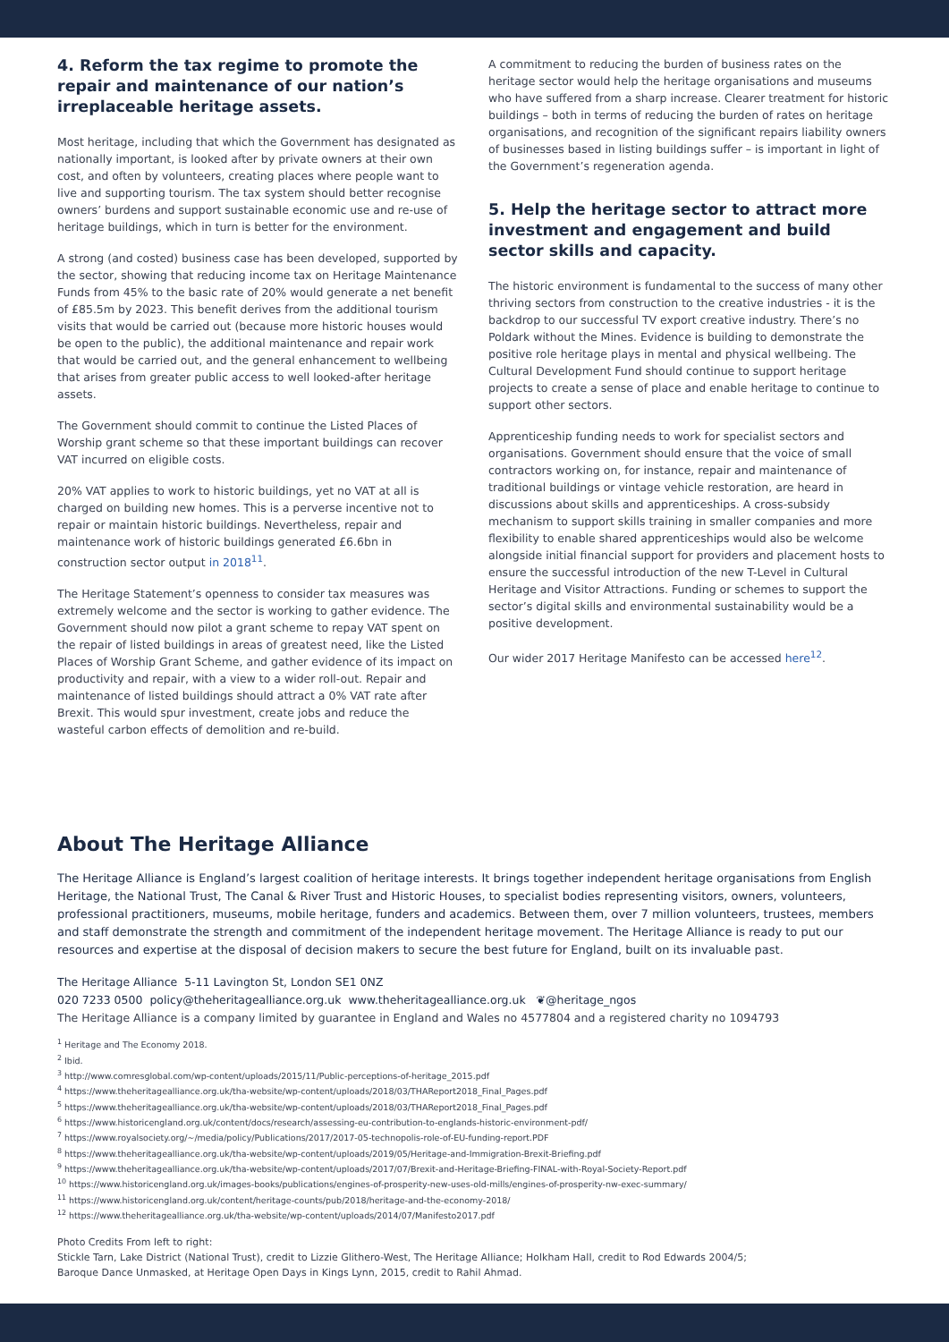4. Reform the tax regime to promote the repair and maintenance of our nation’s irreplaceable heritage assets.
Most heritage, including that which the Government has designated as nationally important, is looked after by private owners at their own cost, and often by volunteers, creating places where people want to live and supporting tourism. The tax system should better recognise owners’ burdens and support sustainable economic use and re-use of heritage buildings, which in turn is better for the environment.
A strong (and costed) business case has been developed, supported by the sector, showing that reducing income tax on Heritage Maintenance Funds from 45% to the basic rate of 20% would generate a net benefit of £85.5m by 2023. This benefit derives from the additional tourism visits that would be carried out (because more historic houses would be open to the public), the additional maintenance and repair work that would be carried out, and the general enhancement to wellbeing that arises from greater public access to well looked-after heritage assets.
The Government should commit to continue the Listed Places of Worship grant scheme so that these important buildings can recover VAT incurred on eligible costs.
20% VAT applies to work to historic buildings, yet no VAT at all is charged on building new homes. This is a perverse incentive not to repair or maintain historic buildings. Nevertheless, repair and maintenance work of historic buildings generated £6.6bn in construction sector output in 2018<sup>11</sup>.
The Heritage Statement’s openness to consider tax measures was extremely welcome and the sector is working to gather evidence. The Government should now pilot a grant scheme to repay VAT spent on the repair of listed buildings in areas of greatest need, like the Listed Places of Worship Grant Scheme, and gather evidence of its impact on productivity and repair, with a view to a wider roll-out. Repair and maintenance of listed buildings should attract a 0% VAT rate after Brexit. This would spur investment, create jobs and reduce the wasteful carbon effects of demolition and re-build.
A commitment to reducing the burden of business rates on the heritage sector would help the heritage organisations and museums who have suffered from a sharp increase. Clearer treatment for historic buildings – both in terms of reducing the burden of rates on heritage organisations, and recognition of the significant repairs liability owners of businesses based in listing buildings suffer – is important in light of the Government’s regeneration agenda.
5. Help the heritage sector to attract more investment and engagement and build sector skills and capacity.
The historic environment is fundamental to the success of many other thriving sectors from construction to the creative industries - it is the backdrop to our successful TV export creative industry. There’s no Poldark without the Mines. Evidence is building to demonstrate the positive role heritage plays in mental and physical wellbeing. The Cultural Development Fund should continue to support heritage projects to create a sense of place and enable heritage to continue to support other sectors.
Apprenticeship funding needs to work for specialist sectors and organisations. Government should ensure that the voice of small contractors working on, for instance, repair and maintenance of traditional buildings or vintage vehicle restoration, are heard in discussions about skills and apprenticeships. A cross-subsidy mechanism to support skills training in smaller companies and more flexibility to enable shared apprenticeships would also be welcome alongside initial financial support for providers and placement hosts to ensure the successful introduction of the new T-Level in Cultural Heritage and Visitor Attractions. Funding or schemes to support the sector’s digital skills and environmental sustainability would be a positive development.
Our wider 2017 Heritage Manifesto can be accessed here<sup>12</sup>.
About The Heritage Alliance
The Heritage Alliance is England’s largest coalition of heritage interests. It brings together independent heritage organisations from English Heritage, the National Trust, The Canal & River Trust and Historic Houses, to specialist bodies representing visitors, owners, volunteers, professional practitioners, museums, mobile heritage, funders and academics. Between them, over 7 million volunteers, trustees, members and staff demonstrate the strength and commitment of the independent heritage movement. The Heritage Alliance is ready to put our resources and expertise at the disposal of decision makers to secure the best future for England, built on its invaluable past.
The Heritage Alliance 5-11 Lavington St, London SE1 0NZ
020 7233 0500 policy@theheritagealliance.org.uk www.theheritagealliance.org.uk ❦@heritage_ngos
The Heritage Alliance is a company limited by guarantee in England and Wales no 4577804 and a registered charity no 1094793
<sup>1</sup> Heritage and The Economy 2018.
<sup>2</sup> Ibid.
<sup>3</sup> http://www.comresglobal.com/wp-content/uploads/2015/11/Public-perceptions-of-heritage_2015.pdf
<sup>4</sup> https://www.theheritagealliance.org.uk/tha-website/wp-content/uploads/2018/03/THAReport2018_Final_Pages.pdf
<sup>5</sup> https://www.theheritagealliance.org.uk/tha-website/wp-content/uploads/2018/03/THAReport2018_Final_Pages.pdf
<sup>6</sup> https://www.historicengland.org.uk/content/docs/research/assessing-eu-contribution-to-englands-historic-environment-pdf/
<sup>7</sup> https://www.royalsociety.org/~/media/policy/Publications/2017/2017-05-technopolis-role-of-EU-funding-report.PDF
<sup>8</sup> https://www.theheritagealliance.org.uk/tha-website/wp-content/uploads/2019/05/Heritage-and-Immigration-Brexit-Briefing.pdf
<sup>9</sup> https://www.theheritagealliance.org.uk/tha-website/wp-content/uploads/2017/07/Brexit-and-Heritage-Briefing-FINAL-with-Royal-Society-Report.pdf
<sup>10</sup> https://www.historicengland.org.uk/images-books/publications/engines-of-prosperity-new-uses-old-mills/engines-of-prosperity-nw-exec-summary/
<sup>11</sup> https://www.historicengland.org.uk/content/heritage-counts/pub/2018/heritage-and-the-economy-2018/
<sup>12</sup> https://www.theheritagealliance.org.uk/tha-website/wp-content/uploads/2014/07/Manifesto2017.pdf
Photo Credits From left to right:
Stickle Tarn, Lake District (National Trust), credit to Lizzie Glithero-West, The Heritage Alliance; Holkham Hall, credit to Rod Edwards 2004/5;
Baroque Dance Unmasked, at Heritage Open Days in Kings Lynn, 2015, credit to Rahil Ahmad.